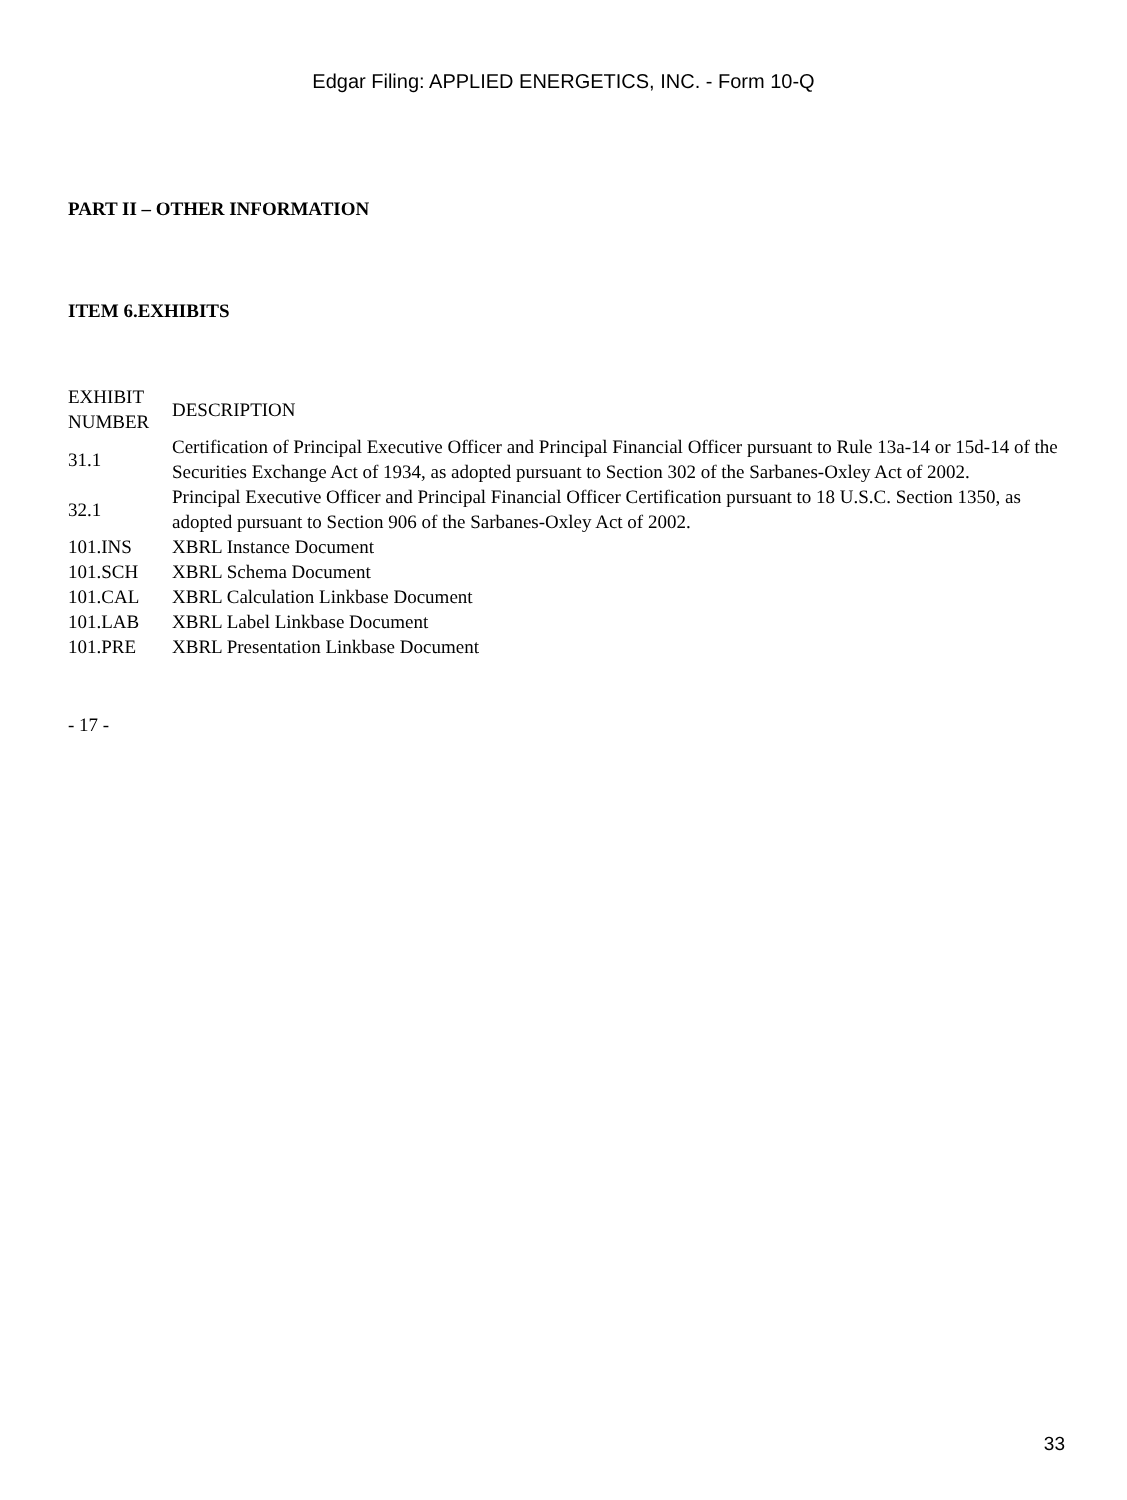Edgar Filing: APPLIED ENERGETICS, INC. - Form 10-Q
PART II – OTHER INFORMATION
ITEM 6.EXHIBITS
| EXHIBIT NUMBER | DESCRIPTION |
| --- | --- |
| 31.1 | Certification of Principal Executive Officer and Principal Financial Officer pursuant to Rule 13a-14 or 15d-14 of the Securities Exchange Act of 1934, as adopted pursuant to Section 302 of the Sarbanes-Oxley Act of 2002. |
| 32.1 | Principal Executive Officer and Principal Financial Officer Certification pursuant to 18 U.S.C. Section 1350, as adopted pursuant to Section 906 of the Sarbanes-Oxley Act of 2002. |
| 101.INS | XBRL Instance Document |
| 101.SCH | XBRL Schema Document |
| 101.CAL | XBRL Calculation Linkbase Document |
| 101.LAB | XBRL Label Linkbase Document |
| 101.PRE | XBRL Presentation Linkbase Document |
- 17 -
33